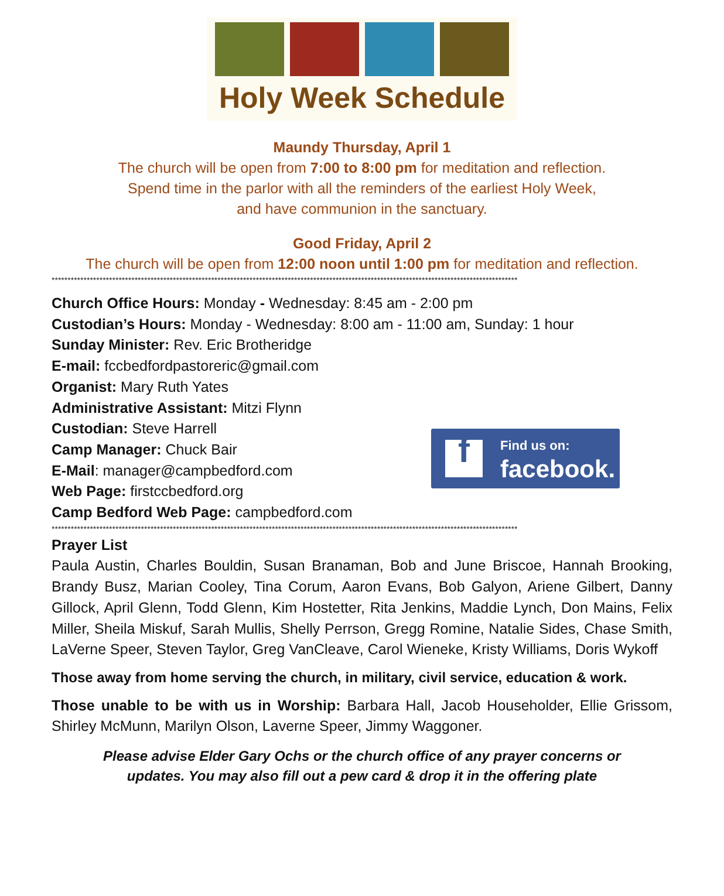Holy Week Schedule
Maundy Thursday, April 1
The church will be open from 7:00 to 8:00 pm for meditation and reflection.
Spend time in the parlor with all the reminders of the earliest Holy Week,
and have communion in the sanctuary.
Good Friday, April 2
The church will be open from 12:00 noon until 1:00 pm for meditation and reflection.
**************************************************************************************************************************************************
Church Office Hours: Monday - Wednesday: 8:45 am - 2:00 pm
Custodian’s Hours: Monday - Wednesday: 8:00 am - 11:00 am, Sunday: 1 hour
Sunday Minister: Rev. Eric Brotheridge
E-mail: fccbedfordpastoreric@gmail.com
Organist: Mary Ruth Yates
Administrative Assistant: Mitzi Flynn
Custodian: Steve Harrell
Camp Manager: Chuck Bair
E-Mail: manager@campbedford.com
Web Page: firstccbedford.org
Camp Bedford Web Page: campbedford.com
f
Find us on:
facebook.
**************************************************************************************************************************************************
Prayer List
Paula Austin, Charles Bouldin, Susan Branaman, Bob and June Briscoe, Hannah Brooking, Brandy Busz, Marian Cooley, Tina Corum, Aaron Evans, Bob Galyon, Ariene Gilbert, Danny Gillock, April Glenn, Todd Glenn, Kim Hostetter, Rita Jenkins, Maddie Lynch, Don Mains, Felix Miller, Sheila Miskuf, Sarah Mullis, Shelly Perrson, Gregg Romine, Natalie Sides, Chase Smith, LaVerne Speer, Steven Taylor, Greg VanCleave, Carol Wieneke, Kristy Williams, Doris Wykoff
Those away from home serving the church, in military, civil service, education & work.
Those unable to be with us in Worship: Barbara Hall, Jacob Householder, Ellie Grissom, Shirley McMunn, Marilyn Olson, Laverne Speer, Jimmy Waggoner.
Please advise Elder Gary Ochs or the church office of any prayer concerns or
updates. You may also fill out a pew card & drop it in the offering plate